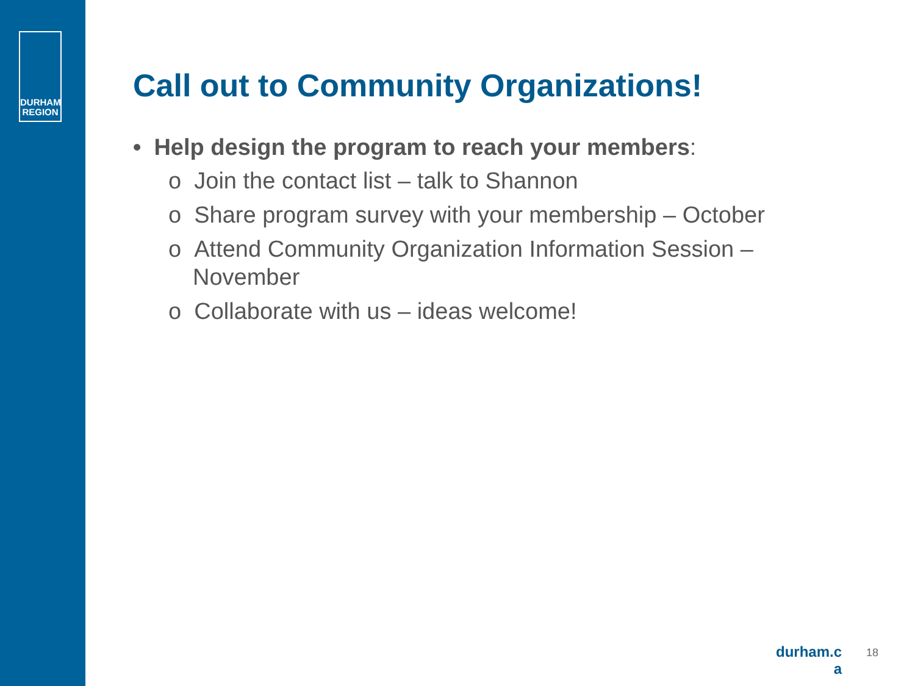DURHAM
REGION
Call out to Community Organizations!
• Help design the program to reach your members:
o Join the contact list – talk to Shannon
o Share program survey with your membership – October
o Attend Community Organization Information Session – November
o Collaborate with us – ideas welcome!
durham.c a
18